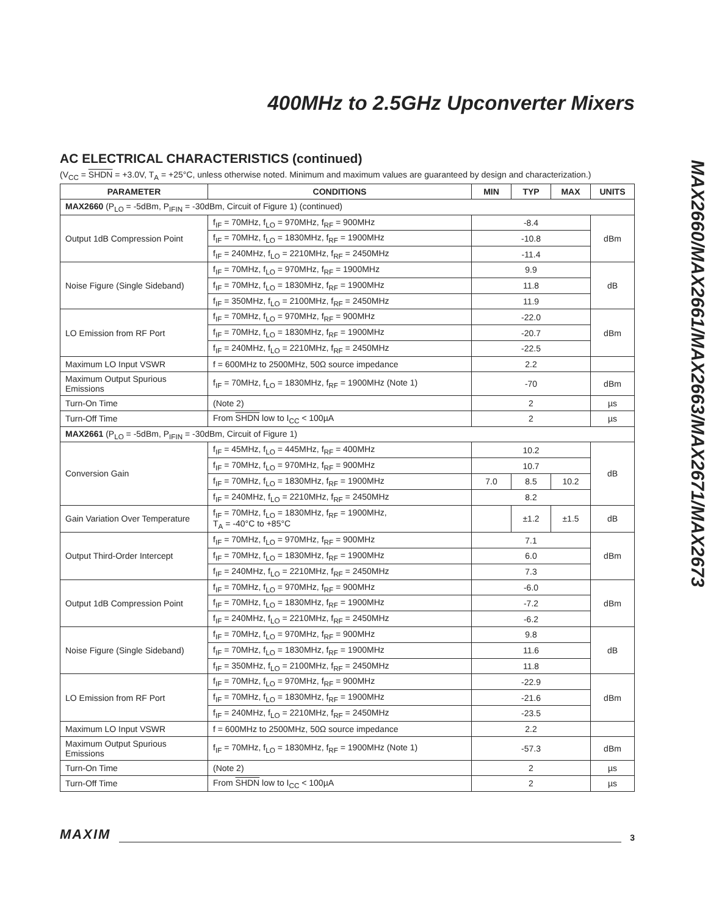400MHz to 2.5GHz Upconverter Mixers
AC ELECTRICAL CHARACTERISTICS (continued)
(V<sub>CC</sub> = SHDN = +3.0V, T<sub>A</sub> = +25°C, unless otherwise noted. Minimum and maximum values are guaranteed by design and characterization.)
| PARAMETER | CONDITIONS | MIN | TYP | MAX | UNITS |
| --- | --- | --- | --- | --- | --- |
| MAX2660 (P<sub>LO</sub> = -5dBm, P<sub>IFIN</sub> = -30dBm, Circuit of Figure 1) (continued) | | | | | |
| Output 1dB Compression Point | f<sub>IF</sub> = 70MHz, f<sub>LO</sub> = 970MHz, f<sub>RF</sub> = 900MHz | -8.4 | | | dBm |
| | f<sub>IF</sub> = 70MHz, f<sub>LO</sub> = 1830MHz, f<sub>RF</sub> = 1900MHz | -10.8 | | | |
| | f<sub>IF</sub> = 240MHz, f<sub>LO</sub> = 2210MHz, f<sub>RF</sub> = 2450MHz | -11.4 | | | |
| Noise Figure (Single Sideband) | f<sub>IF</sub> = 70MHz, f<sub>LO</sub> = 970MHz, f<sub>RF</sub> = 1900MHz | 9.9 | | | dB |
| | f<sub>IF</sub> = 70MHz, f<sub>LO</sub> = 1830MHz, f<sub>RF</sub> = 1900MHz | 11.8 | | | |
| | f<sub>IF</sub> = 350MHz, f<sub>LO</sub> = 2100MHz, f<sub>RF</sub> = 2450MHz | 11.9 | | | |
| LO Emission from RF Port | f<sub>IF</sub> = 70MHz, f<sub>LO</sub> = 970MHz, f<sub>RF</sub> = 900MHz | -22.0 | | | dBm |
| | f<sub>IF</sub> = 70MHz, f<sub>LO</sub> = 1830MHz, f<sub>RF</sub> = 1900MHz | -20.7 | | | |
| | f<sub>IF</sub> = 240MHz, f<sub>LO</sub> = 2210MHz, f<sub>RF</sub> = 2450MHz | -22.5 | | | |
| Maximum LO Input VSWR | f = 600MHz to 2500MHz, 50Ω source impedance | 2.2 | | | |
| Maximum Output Spurious Emissions | f<sub>IF</sub> = 70MHz, f<sub>LO</sub> = 1830MHz, f<sub>RF</sub> = 1900MHz (Note 1) | -70 | | | dBm |
| Turn-On Time | (Note 2) | 2 | | | µs |
| Turn-Off Time | From SHDN low to I<sub>CC</sub> < 100µA | 2 | | | µs |
| MAX2661 (P<sub>LO</sub> = -5dBm, P<sub>IFIN</sub> = -30dBm, Circuit of Figure 1) | | | | | |
| Conversion Gain | f<sub>IF</sub> = 45MHz, f<sub>LO</sub> = 445MHz, f<sub>RF</sub> = 400MHz | 10.2 | | | dB |
| | f<sub>IF</sub> = 70MHz, f<sub>LO</sub> = 970MHz, f<sub>RF</sub> = 900MHz | 10.7 | | | |
| | f<sub>IF</sub> = 70MHz, f<sub>LO</sub> = 1830MHz, f<sub>RF</sub> = 1900MHz | 7.0 | 8.5 | 10.2 | |
| | f<sub>IF</sub> = 240MHz, f<sub>LO</sub> = 2210MHz, f<sub>RF</sub> = 2450MHz | 8.2 | | | |
| Gain Variation Over Temperature | f<sub>IF</sub> = 70MHz, f<sub>LO</sub> = 1830MHz, f<sub>RF</sub> = 1900MHz, T<sub>A</sub> = -40°C to +85°C | | ±1.2 | ±1.5 | dB |
| Output Third-Order Intercept | f<sub>IF</sub> = 70MHz, f<sub>LO</sub> = 970MHz, f<sub>RF</sub> = 900MHz | 7.1 | | | dBm |
| | f<sub>IF</sub> = 70MHz, f<sub>LO</sub> = 1830MHz, f<sub>RF</sub> = 1900MHz | 6.0 | | | |
| | f<sub>IF</sub> = 240MHz, f<sub>LO</sub> = 2210MHz, f<sub>RF</sub> = 2450MHz | 7.3 | | | |
| Output 1dB Compression Point | f<sub>IF</sub> = 70MHz, f<sub>LO</sub> = 970MHz, f<sub>RF</sub> = 900MHz | -6.0 | | | dBm |
| | f<sub>IF</sub> = 70MHz, f<sub>LO</sub> = 1830MHz, f<sub>RF</sub> = 1900MHz | -7.2 | | | |
| | f<sub>IF</sub> = 240MHz, f<sub>LO</sub> = 2210MHz, f<sub>RF</sub> = 2450MHz | -6.2 | | | |
| Noise Figure (Single Sideband) | f<sub>IF</sub> = 70MHz, f<sub>LO</sub> = 970MHz, f<sub>RF</sub> = 900MHz | 9.8 | | | dB |
| | f<sub>IF</sub> = 70MHz, f<sub>LO</sub> = 1830MHz, f<sub>RF</sub> = 1900MHz | 11.6 | | | |
| | f<sub>IF</sub> = 350MHz, f<sub>LO</sub> = 2100MHz, f<sub>RF</sub> = 2450MHz | 11.8 | | | |
| LO Emission from RF Port | f<sub>IF</sub> = 70MHz, f<sub>LO</sub> = 970MHz, f<sub>RF</sub> = 900MHz | -22.9 | | | dBm |
| | f<sub>IF</sub> = 70MHz, f<sub>LO</sub> = 1830MHz, f<sub>RF</sub> = 1900MHz | -21.6 | | | |
| | f<sub>IF</sub> = 240MHz, f<sub>LO</sub> = 2210MHz, f<sub>RF</sub> = 2450MHz | -23.5 | | | |
| Maximum LO Input VSWR | f = 600MHz to 2500MHz, 50Ω source impedance | 2.2 | | | |
| Maximum Output Spurious Emissions | f<sub>IF</sub> = 70MHz, f<sub>LO</sub> = 1830MHz, f<sub>RF</sub> = 1900MHz (Note 1) | -57.3 | | | dBm |
| Turn-On Time | (Note 2) | 2 | | | µs |
| Turn-Off Time | From SHDN low to I<sub>CC</sub> < 100µA | 2 | | | µs |
MAX2660/MAX2661/MAX2663/MAX2671/MAX2673
MAXIM 3